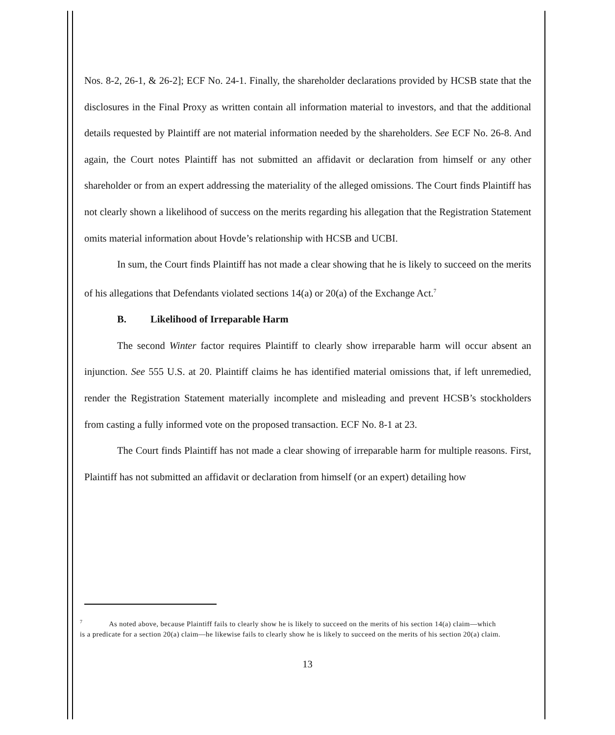Nos. 8-2, 26-1, & 26-2]; ECF No. 24-1. Finally, the shareholder declarations provided by HCSB state that the disclosures in the Final Proxy as written contain all information material to investors, and that the additional details requested by Plaintiff are not material information needed by the shareholders. See ECF No. 26-8. And again, the Court notes Plaintiff has not submitted an affidavit or declaration from himself or any other shareholder or from an expert addressing the materiality of the alleged omissions. The Court finds Plaintiff has not clearly shown a likelihood of success on the merits regarding his allegation that the Registration Statement omits material information about Hovde’s relationship with HCSB and UCBI.
In sum, the Court finds Plaintiff has not made a clear showing that he is likely to succeed on the merits of his allegations that Defendants violated sections 14(a) or 20(a) of the Exchange Act.<sup>7</sup>
B. Likelihood of Irreparable Harm
The second Winter factor requires Plaintiff to clearly show irreparable harm will occur absent an injunction. See 555 U.S. at 20. Plaintiff claims he has identified material omissions that, if left unremedied, render the Registration Statement materially incomplete and misleading and prevent HCSB’s stockholders from casting a fully informed vote on the proposed transaction. ECF No. 8-1 at 23.
The Court finds Plaintiff has not made a clear showing of irreparable harm for multiple reasons. First, Plaintiff has not submitted an affidavit or declaration from himself (or an expert) detailing how
<sup>7</sup> As noted above, because Plaintiff fails to clearly show he is likely to succeed on the merits of his section 14(a) claim—which is a predicate for a section 20(a) claim—he likewise fails to clearly show he is likely to succeed on the merits of his section 20(a) claim.
13